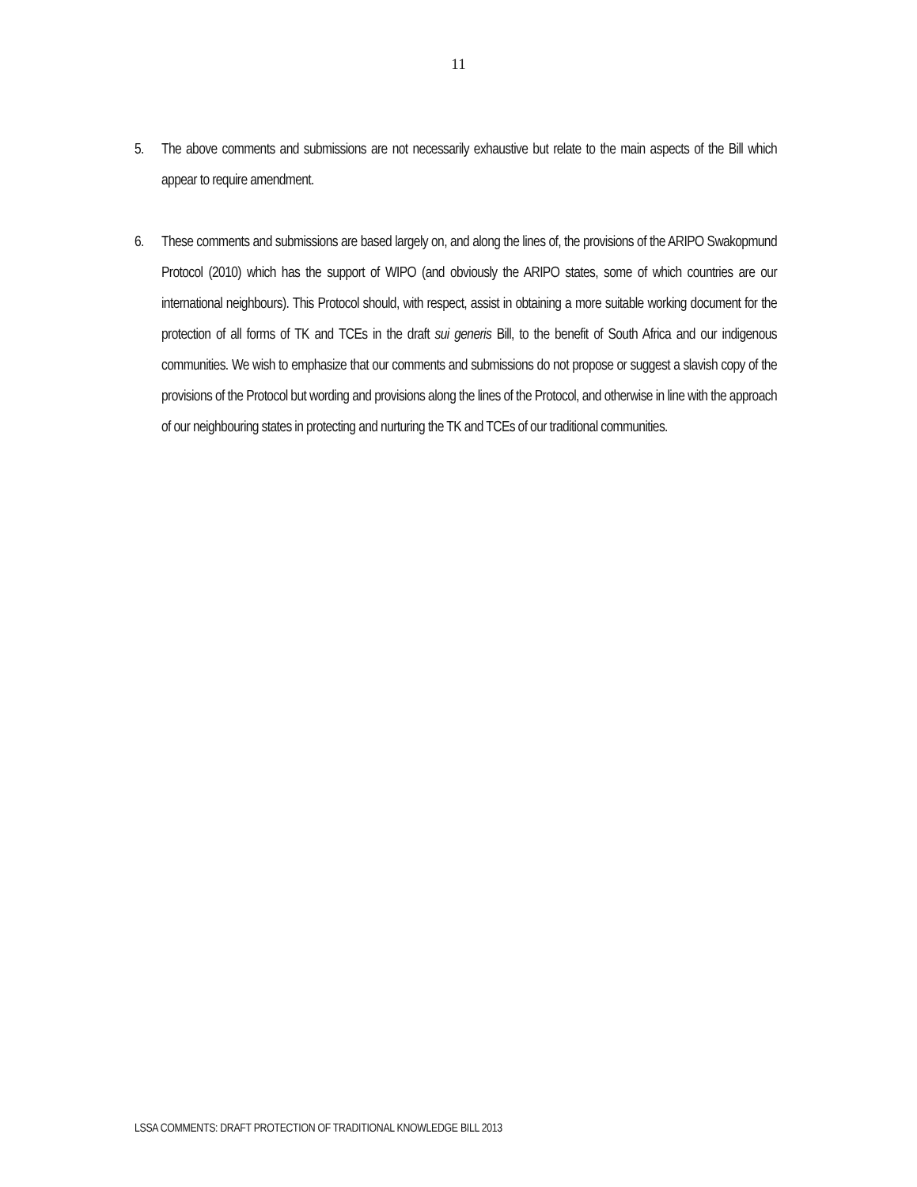11
5. The above comments and submissions are not necessarily exhaustive but relate to the main aspects of the Bill which appear to require amendment.
6. These comments and submissions are based largely on, and along the lines of, the provisions of the ARIPO Swakopmund Protocol (2010) which has the support of WIPO (and obviously the ARIPO states, some of which countries are our international neighbours). This Protocol should, with respect, assist in obtaining a more suitable working document for the protection of all forms of TK and TCEs in the draft sui generis Bill, to the benefit of South Africa and our indigenous communities. We wish to emphasize that our comments and submissions do not propose or suggest a slavish copy of the provisions of the Protocol but wording and provisions along the lines of the Protocol, and otherwise in line with the approach of our neighbouring states in protecting and nurturing the TK and TCEs of our traditional communities.
LSSA COMMENTS: DRAFT PROTECTION OF TRADITIONAL KNOWLEDGE BILL 2013